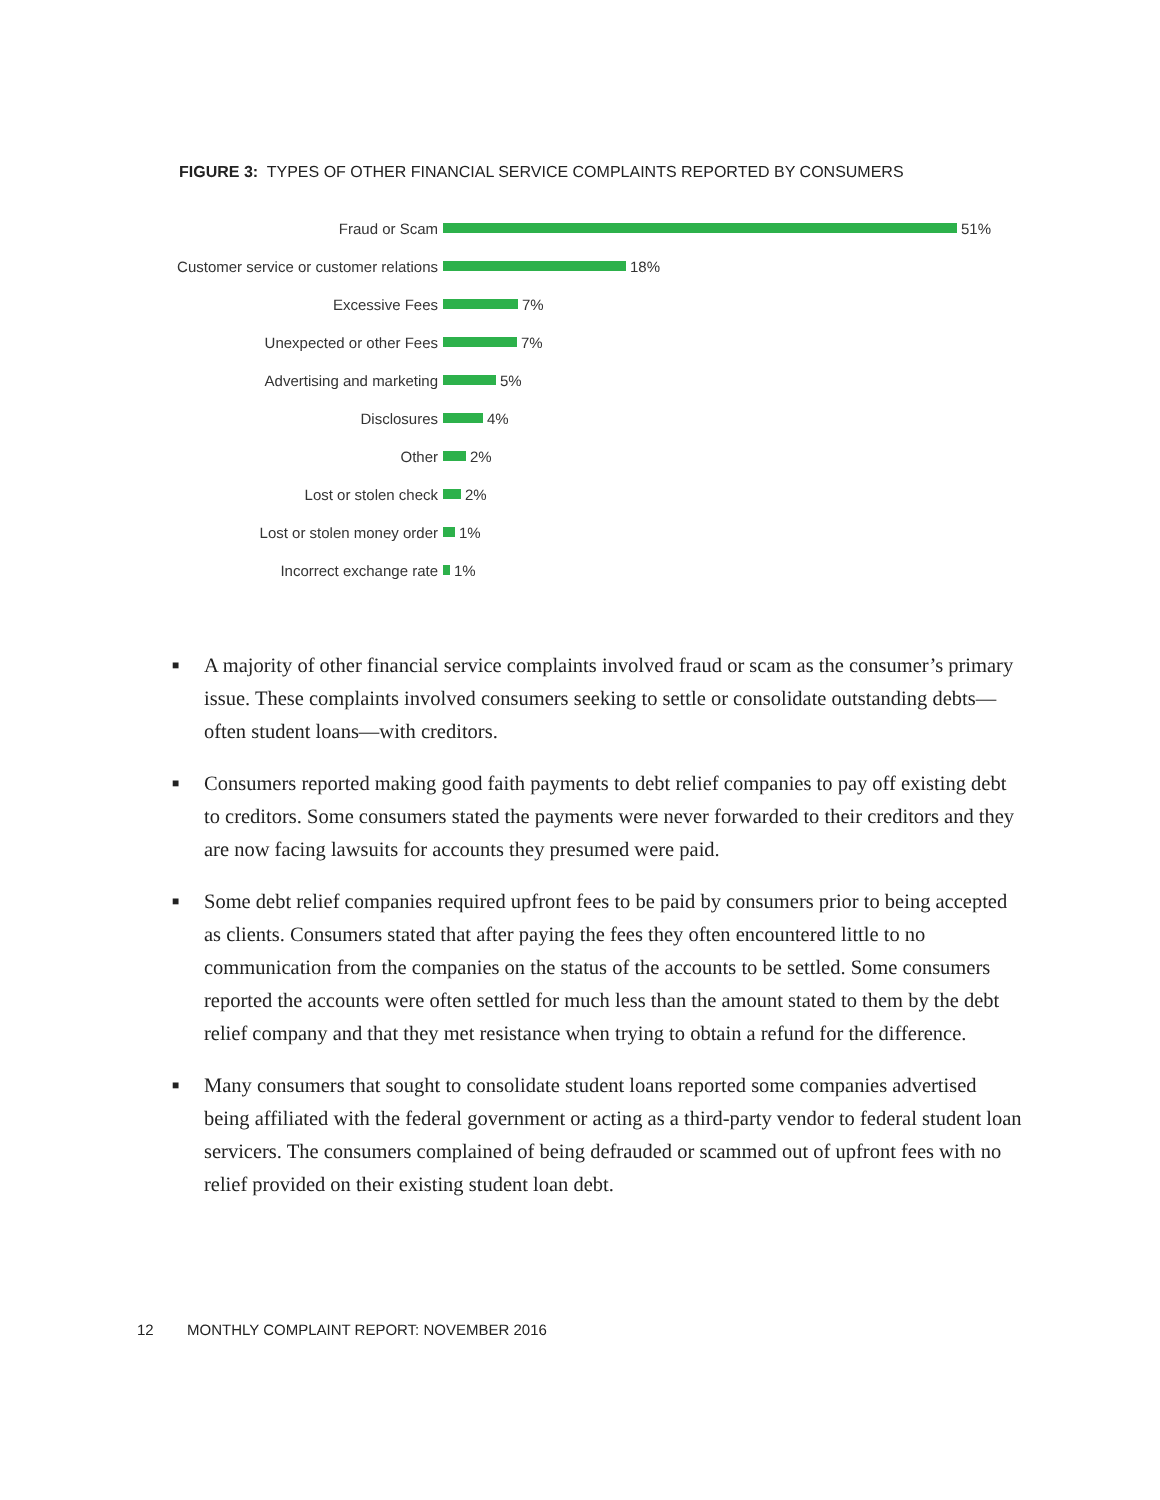FIGURE 3: TYPES OF OTHER FINANCIAL SERVICE COMPLAINTS REPORTED BY CONSUMERS
Fraud or Scam 51%
Customer service or customer relations 18%
Excessive Fees 7%
Unexpected or other Fees 7%
Advertising and marketing 5%
Disclosures 4%
Other 2%
Lost or stolen check 2%
Lost or stolen money order 1%
Incorrect exchange rate 1%
■ A majority of other financial service complaints involved fraud or scam as the consumer’s primary issue. These complaints involved consumers seeking to settle or consolidate outstanding debts—often student loans—with creditors.
■ Consumers reported making good faith payments to debt relief companies to pay off existing debt to creditors. Some consumers stated the payments were never forwarded to their creditors and they are now facing lawsuits for accounts they presumed were paid.
■ Some debt relief companies required upfront fees to be paid by consumers prior to being accepted as clients. Consumers stated that after paying the fees they often encountered little to no communication from the companies on the status of the accounts to be settled. Some consumers reported the accounts were often settled for much less than the amount stated to them by the debt relief company and that they met resistance when trying to obtain a refund for the difference.
■ Many consumers that sought to consolidate student loans reported some companies advertised being affiliated with the federal government or acting as a third-party vendor to federal student loan servicers. The consumers complained of being defrauded or scammed out of upfront fees with no relief provided on their existing student loan debt.
12 MONTHLY COMPLAINT REPORT: NOVEMBER 2016